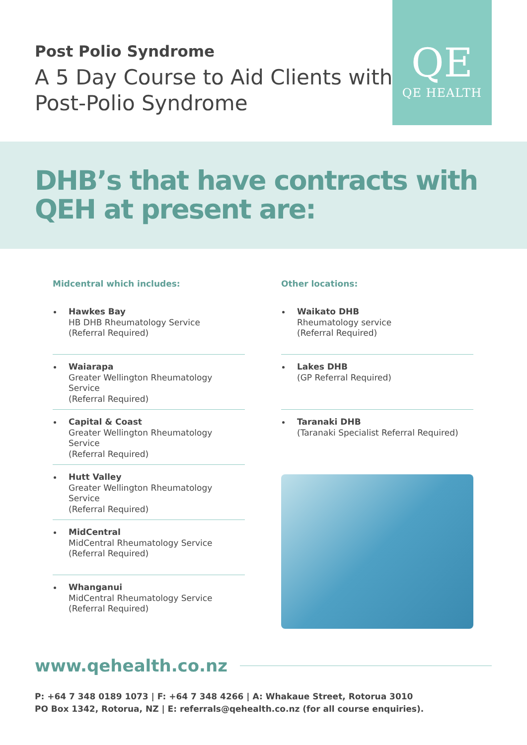Post Polio Syndrome
A 5 Day Course to Aid Clients with
Post-Polio Syndrome
QE
QE HEALTH
DHB’s that have contracts with QEH at present are:
Midcentral which includes:
Hawkes Bay
HB DHB Rheumatology Service
(Referral Required)
Waiarapa
Greater Wellington Rheumatology Service
(Referral Required)
Capital & Coast
Greater Wellington Rheumatology Service
(Referral Required)
Hutt Valley
Greater Wellington Rheumatology Service
(Referral Required)
MidCentral
MidCentral Rheumatology Service
(Referral Required)
Whanganui
MidCentral Rheumatology Service
(Referral Required)
Other locations:
Waikato DHB
Rheumatology service
(Referral Required)
Lakes DHB
(GP Referral Required)
Taranaki DHB
(Taranaki Specialist Referral Required)
www.qehealth.co.nz
P: +64 7 348 0189 1073 | F: +64 7 348 4266 | A: Whakaue Street, Rotorua 3010
PO Box 1342, Rotorua, NZ | E: referrals@qehealth.co.nz (for all course enquiries).